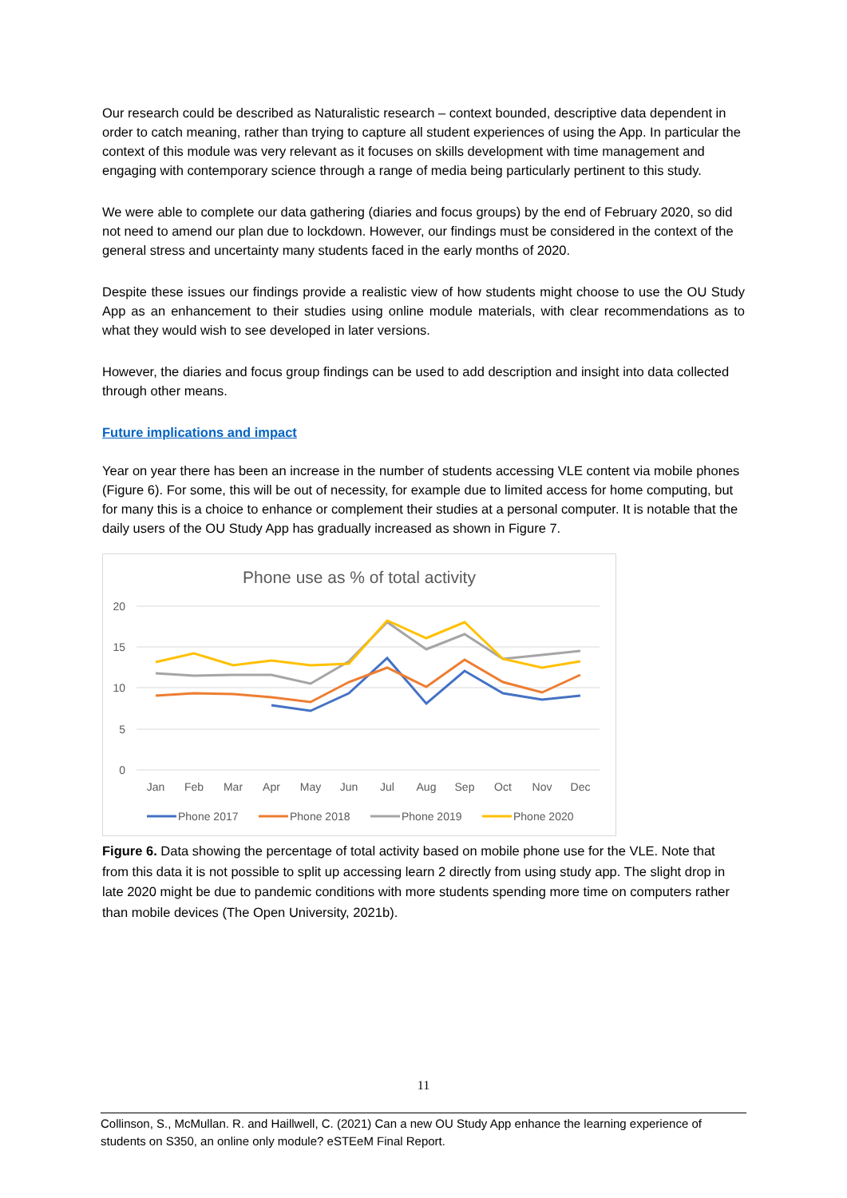Our research could be described as Naturalistic research – context bounded, descriptive data dependent in order to catch meaning, rather than trying to capture all student experiences of using the App. In particular the context of this module was very relevant as it focuses on skills development with time management and engaging with contemporary science through a range of media being particularly pertinent to this study.
We were able to complete our data gathering (diaries and focus groups) by the end of February 2020, so did not need to amend our plan due to lockdown. However, our findings must be considered in the context of the general stress and uncertainty many students faced in the early months of 2020.
Despite these issues our findings provide a realistic view of how students might choose to use the OU Study App as an enhancement to their studies using online module materials, with clear recommendations as to what they would wish to see developed in later versions.
However, the diaries and focus group findings can be used to add description and insight into data collected through other means.
Future implications and impact
Year on year there has been an increase in the number of students accessing VLE content via mobile phones (Figure 6). For some, this will be out of necessity, for example due to limited access for home computing, but for many this is a choice to enhance or complement their studies at a personal computer. It is notable that the daily users of the OU Study App has gradually increased as shown in Figure 7.
Phone use as % of total activity
20
15
10
5
0
Jan
Feb
Mar
Apr
May
Jun
Jul
Aug
Sep
Oct
Nov
Dec
Phone 2017
Phone 2018
Phone 2019
Phone 2020
Figure 6. Data showing the percentage of total activity based on mobile phone use for the VLE. Note that from this data it is not possible to split up accessing learn 2 directly from using study app. The slight drop in late 2020 might be due to pandemic conditions with more students spending more time on computers rather than mobile devices (The Open University, 2021b).
11
Collinson, S., McMullan. R. and Haillwell, C. (2021) Can a new OU Study App enhance the learning experience of students on S350, an online only module? eSTEeM Final Report.